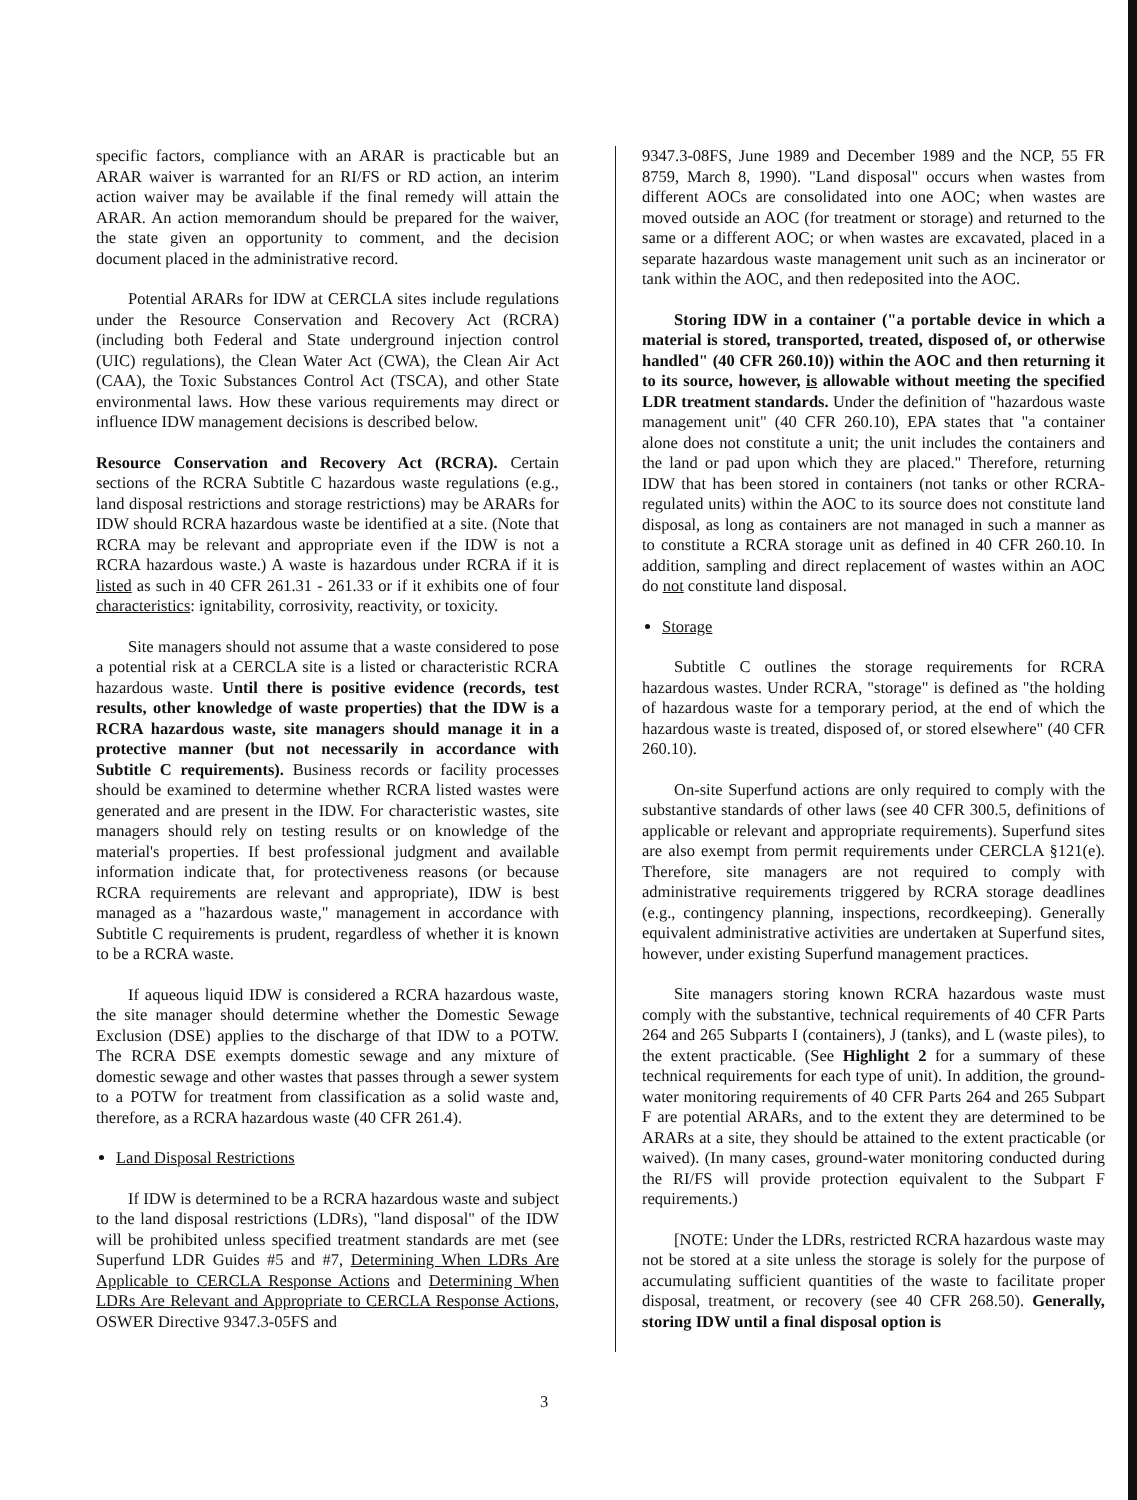specific factors, compliance with an ARAR is practicable but an ARAR waiver is warranted for an RI/FS or RD action, an interim action waiver may be available if the final remedy will attain the ARAR. An action memorandum should be prepared for the waiver, the state given an opportunity to comment, and the decision document placed in the administrative record.
Potential ARARs for IDW at CERCLA sites include regulations under the Resource Conservation and Recovery Act (RCRA) (including both Federal and State underground injection control (UIC) regulations), the Clean Water Act (CWA), the Clean Air Act (CAA), the Toxic Substances Control Act (TSCA), and other State environmental laws. How these various requirements may direct or influence IDW management decisions is described below.
Resource Conservation and Recovery Act (RCRA). Certain sections of the RCRA Subtitle C hazardous waste regulations (e.g., land disposal restrictions and storage restrictions) may be ARARs for IDW should RCRA hazardous waste be identified at a site. (Note that RCRA may be relevant and appropriate even if the IDW is not a RCRA hazardous waste.) A waste is hazardous under RCRA if it is listed as such in 40 CFR 261.31 - 261.33 or if it exhibits one of four characteristics: ignitability, corrosivity, reactivity, or toxicity.
Site managers should not assume that a waste considered to pose a potential risk at a CERCLA site is a listed or characteristic RCRA hazardous waste. Until there is positive evidence (records, test results, other knowledge of waste properties) that the IDW is a RCRA hazardous waste, site managers should manage it in a protective manner (but not necessarily in accordance with Subtitle C requirements). Business records or facility processes should be examined to determine whether RCRA listed wastes were generated and are present in the IDW. For characteristic wastes, site managers should rely on testing results or on knowledge of the material's properties. If best professional judgment and available information indicate that, for protectiveness reasons (or because RCRA requirements are relevant and appropriate), IDW is best managed as a "hazardous waste," management in accordance with Subtitle C requirements is prudent, regardless of whether it is known to be a RCRA waste.
If aqueous liquid IDW is considered a RCRA hazardous waste, the site manager should determine whether the Domestic Sewage Exclusion (DSE) applies to the discharge of that IDW to a POTW. The RCRA DSE exempts domestic sewage and any mixture of domestic sewage and other wastes that passes through a sewer system to a POTW for treatment from classification as a solid waste and, therefore, as a RCRA hazardous waste (40 CFR 261.4).
Land Disposal Restrictions
If IDW is determined to be a RCRA hazardous waste and subject to the land disposal restrictions (LDRs), "land disposal" of the IDW will be prohibited unless specified treatment standards are met (see Superfund LDR Guides #5 and #7, Determining When LDRs Are Applicable to CERCLA Response Actions and Determining When LDRs Are Relevant and Appropriate to CERCLA Response Actions, OSWER Directive 9347.3-05FS and
9347.3-08FS, June 1989 and December 1989 and the NCP, 55 FR 8759, March 8, 1990). "Land disposal" occurs when wastes from different AOCs are consolidated into one AOC; when wastes are moved outside an AOC (for treatment or storage) and returned to the same or a different AOC; or when wastes are excavated, placed in a separate hazardous waste management unit such as an incinerator or tank within the AOC, and then redeposited into the AOC.
Storing IDW in a container ("a portable device in which a material is stored, transported, treated, disposed of, or otherwise handled" (40 CFR 260.10)) within the AOC and then returning it to its source, however, is allowable without meeting the specified LDR treatment standards. Under the definition of "hazardous waste management unit" (40 CFR 260.10), EPA states that "a container alone does not constitute a unit; the unit includes the containers and the land or pad upon which they are placed." Therefore, returning IDW that has been stored in containers (not tanks or other RCRA-regulated units) within the AOC to its source does not constitute land disposal, as long as containers are not managed in such a manner as to constitute a RCRA storage unit as defined in 40 CFR 260.10. In addition, sampling and direct replacement of wastes within an AOC do not constitute land disposal.
Storage
Subtitle C outlines the storage requirements for RCRA hazardous wastes. Under RCRA, "storage" is defined as "the holding of hazardous waste for a temporary period, at the end of which the hazardous waste is treated, disposed of, or stored elsewhere" (40 CFR 260.10).
On-site Superfund actions are only required to comply with the substantive standards of other laws (see 40 CFR 300.5, definitions of applicable or relevant and appropriate requirements). Superfund sites are also exempt from permit requirements under CERCLA §121(e). Therefore, site managers are not required to comply with administrative requirements triggered by RCRA storage deadlines (e.g., contingency planning, inspections, recordkeeping). Generally equivalent administrative activities are undertaken at Superfund sites, however, under existing Superfund management practices.
Site managers storing known RCRA hazardous waste must comply with the substantive, technical requirements of 40 CFR Parts 264 and 265 Subparts I (containers), J (tanks), and L (waste piles), to the extent practicable. (See Highlight 2 for a summary of these technical requirements for each type of unit). In addition, the ground-water monitoring requirements of 40 CFR Parts 264 and 265 Subpart F are potential ARARs, and to the extent they are determined to be ARARs at a site, they should be attained to the extent practicable (or waived). (In many cases, ground-water monitoring conducted during the RI/FS will provide protection equivalent to the Subpart F requirements.)
[NOTE: Under the LDRs, restricted RCRA hazardous waste may not be stored at a site unless the storage is solely for the purpose of accumulating sufficient quantities of the waste to facilitate proper disposal, treatment, or recovery (see 40 CFR 268.50). Generally, storing IDW until a final disposal option is
3